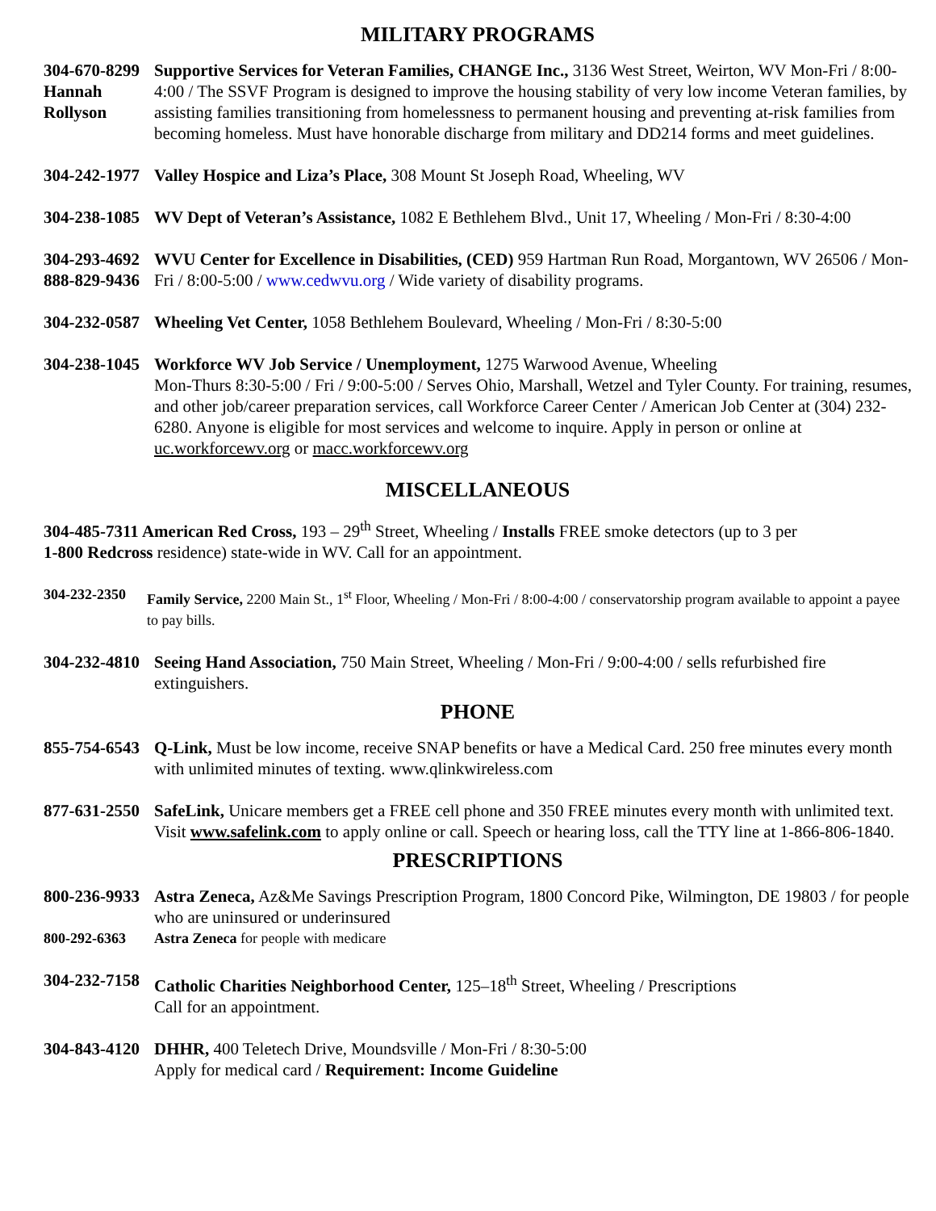MILITARY PROGRAMS
304-670-8299
Hannah
Rollyson
Supportive Services for Veteran Families, CHANGE Inc., 3136 West Street, Weirton, WV Mon-Fri / 8:00-4:00 / The SSVF Program is designed to improve the housing stability of very low income Veteran families, by assisting families transitioning from homelessness to permanent housing and preventing at-risk families from becoming homeless. Must have honorable discharge from military and DD214 forms and meet guidelines.
304-242-1977
Valley Hospice and Liza’s Place, 308 Mount St Joseph Road, Wheeling, WV
304-238-1085
WV Dept of Veteran’s Assistance, 1082 E Bethlehem Blvd., Unit 17, Wheeling / Mon-Fri / 8:30-4:00
304-293-4692
888-829-9436
WVU Center for Excellence in Disabilities, (CED) 959 Hartman Run Road, Morgantown, WV 26506 / Mon-Fri / 8:00-5:00 / www.cedwvu.org / Wide variety of disability programs.
304-232-0587
Wheeling Vet Center, 1058 Bethlehem Boulevard, Wheeling / Mon-Fri / 8:30-5:00
304-238-1045
Workforce WV Job Service / Unemployment, 1275 Warwood Avenue, Wheeling
Mon-Thurs 8:30-5:00 / Fri / 9:00-5:00 / Serves Ohio, Marshall, Wetzel and Tyler County. For training, resumes, and other job/career preparation services, call Workforce Career Center / American Job Center at (304) 232-6280. Anyone is eligible for most services and welcome to inquire. Apply in person or online at uc.workforcewv.org or macc.workforcewv.org
MISCELLANEOUS
304-485-7311 American Red Cross, 193 – 29<sup>th</sup> Street, Wheeling / Installs FREE smoke detectors (up to 3 per
1-800 Redcross residence) state-wide in WV. Call for an appointment.
304-232-2350
Family Service, 2200 Main St., 1<sup>st</sup> Floor, Wheeling / Mon-Fri / 8:00-4:00 / conservatorship program available to appoint a payee to pay bills.
304-232-4810
Seeing Hand Association, 750 Main Street, Wheeling / Mon-Fri / 9:00-4:00 / sells refurbished fire extinguishers.
PHONE
855-754-6543
Q-Link, Must be low income, receive SNAP benefits or have a Medical Card. 250 free minutes every month with unlimited minutes of texting. www.qlinkwireless.com
877-631-2550
SafeLink, Unicare members get a FREE cell phone and 350 FREE minutes every month with unlimited text. Visit www.safelink.com to apply online or call. Speech or hearing loss, call the TTY line at 1-866-806-1840.
PRESCRIPTIONS
800-236-9933
Astra Zeneca, Az&Me Savings Prescription Program, 1800 Concord Pike, Wilmington, DE 19803 / for people who are uninsured or underinsured
800-292-6363 Astra Zeneca for people with medicare
304-232-7158
Catholic Charities Neighborhood Center, 125–18<sup>th</sup> Street, Wheeling / Prescriptions
Call for an appointment.
304-843-4120
DHHR, 400 Teletech Drive, Moundsville / Mon-Fri / 8:30-5:00
Apply for medical card / Requirement: Income Guideline